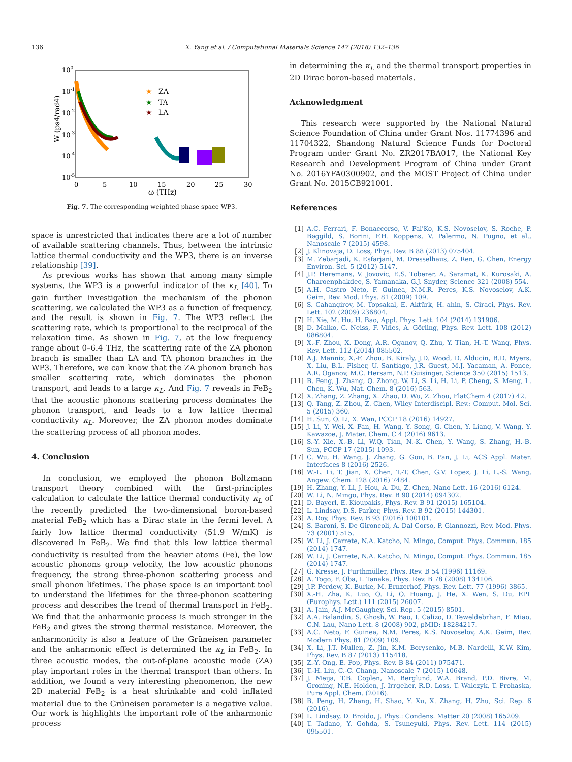136 X. Yang et al. / Computational Materials Science 147 (2018) 132–136
100
10-1
10-2
10-3
10-4
10-5
0
5
10
15
20
25
30
ω (THz)
W (ps4/rad4)
★
ZA
★
TA
★
LA
Fig. 7. The corresponding weighted phase space WP3.
space is unrestricted that indicates there are a lot of number of available scattering channels. Thus, between the intrinsic lattice thermal conductivity and the WP3, there is an inverse relationship [39].
As previous works has shown that among many simple systems, the WP3 is a powerful indicator of the κ<sub>L</sub> [40]. To gain further investigation the mechanism of the phonon scattering, we calculated the WP3 as a function of frequency, and the result is shown in Fig. 7. The WP3 reflect the scattering rate, which is proportional to the reciprocal of the relaxation time. As shown in Fig. 7, at the low frequency range about 0–6.4 THz, the scattering rate of the ZA phonon branch is smaller than LA and TA phonon branches in the WP3. Therefore, we can know that the ZA phonon branch has smaller scattering rate, which dominates the phonon transport, and leads to a large κ<sub>L</sub>. And Fig. 7 reveals in FeB<sub>2</sub> that the acoustic phonons scattering process dominates the phonon transport, and leads to a low lattice thermal conductivity κ<sub>L</sub>. Moreover, the ZA phonon modes dominate the scattering process of all phonon modes.
4. Conclusion
In conclusion, we employed the phonon Boltzmann transport theory combined with the first-principles calculation to calculate the lattice thermal conductivity κ<sub>L</sub> of the recently predicted the two-dimensional boron-based material FeB<sub>2</sub> which has a Dirac state in the fermi level. A fairly low lattice thermal conductivity (51.9 W/mK) is discovered in FeB<sub>2</sub>. We find that this low lattice thermal conductivity is resulted from the heavier atoms (Fe), the low acoustic phonons group velocity, the low acoustic phonons frequency, the strong three-phonon scattering process and small phonon lifetimes. The phase space is an important tool to understand the lifetimes for the three-phonon scattering process and describes the trend of thermal transport in FeB<sub>2</sub>. We find that the anharmonic process is much stronger in the FeB<sub>2</sub> and gives the strong thermal resistance. Moreover, the anharmonicity is also a feature of the Grüneisen parameter and the anharmonic effect is determined the κ<sub>L</sub> in FeB<sub>2</sub>. In three acoustic modes, the out-of-plane acoustic mode (ZA) play important roles in the thermal transport than others. In addition, we found a very interesting phenomenon, the new 2D material FeB<sub>2</sub> is a heat shrinkable and cold inflated material due to the Grüneisen parameter is a negative value. Our work is highlights the important role of the anharmonic process
in determining the κ<sub>L</sub> and the thermal transport properties in 2D Dirac boron-based materials.
Acknowledgment
This research were supported by the National Natural Science Foundation of China under Grant Nos. 11774396 and 11704322, Shandong Natural Science Funds for Doctoral Program under Grant No. ZR2017BA017, the National Key Research and Development Program of China under Grant No. 2016YFA0300902, and the MOST Project of China under Grant No. 2015CB921001.
References
[1] A.C. Ferrari, F. Bonaccorso, V. Fal'Ko, K.S. Novoselov, S. Roche, P. Bøggild, S. Borini, F.H. Koppens, V. Palermo, N. Pugno, et al., Nanoscale 7 (2015) 4598.
[2] J. Klinovaja, D. Loss, Phys. Rev. B 88 (2013) 075404.
[3] M. Zebarjadi, K. Esfarjani, M. Dresselhaus, Z. Ren, G. Chen, Energy Environ. Sci. 5 (2012) 5147.
[4] J.P. Heremans, V. Jovovic, E.S. Toberer, A. Saramat, K. Kurosaki, A. Charoenphakdee, S. Yamanaka, G.J. Snyder, Science 321 (2008) 554.
[5] A.H. Castro Neto, F. Guinea, N.M.R. Peres, K.S. Novoselov, A.K. Geim, Rev. Mod. Phys. 81 (2009) 109.
[6] S. Cahangirov, M. Topsakal, E. Aktürk, H. ahin, S. Ciraci, Phys. Rev. Lett. 102 (2009) 236804.
[7] H. Xie, M. Hu, H. Bao, Appl. Phys. Lett. 104 (2014) 131906.
[8] D. Malko, C. Neiss, F. Viñes, A. Görling, Phys. Rev. Lett. 108 (2012) 086804.
[9] X.-F. Zhou, X. Dong, A.R. Oganov, Q. Zhu, Y. Tian, H.-T. Wang, Phys. Rev. Lett. 112 (2014) 085502.
[10] A.J. Mannix, X.-F. Zhou, B. Kiraly, J.D. Wood, D. Alducin, B.D. Myers, X. Liu, B.L. Fisher, U. Santiago, J.R. Guest, M.J. Yacaman, A. Ponce, A.R. Oganov, M.C. Hersam, N.P. Guisinger, Science 350 (2015) 1513.
[11] B. Feng, J. Zhang, Q. Zhong, W. Li, S. Li, H. Li, P. Cheng, S. Meng, L. Chen, K. Wu, Nat. Chem. 8 (2016) 563.
[12] X. Zhang, Z. Zhang, X. Zhao, D. Wu, Z. Zhou, FlatChem 4 (2017) 42.
[13] Q. Tang, Z. Zhou, Z. Chen, Wiley Interdiscipl. Rev.: Comput. Mol. Sci. 5 (2015) 360.
[14] H. Sun, Q. Li, X. Wan, PCCP 18 (2016) 14927.
[15] J. Li, Y. Wei, X. Fan, H. Wang, Y. Song, G. Chen, Y. Liang, V. Wang, Y. Kawazoe, J. Mater. Chem. C 4 (2016) 9613.
[16] S.-Y. Xie, X.-B. Li, W.Q. Tian, N.-K. Chen, Y. Wang, S. Zhang, H.-B. Sun, PCCP 17 (2015) 1093.
[17] C. Wu, H. Wang, J. Zhang, G. Gou, B. Pan, J. Li, ACS Appl. Mater. Interfaces 8 (2016) 2526.
[18] W.-L. Li, T. Jian, X. Chen, T.-T. Chen, G.V. Lopez, J. Li, L.-S. Wang, Angew. Chem. 128 (2016) 7484.
[19] H. Zhang, Y. Li, J. Hou, A. Du, Z. Chen, Nano Lett. 16 (2016) 6124.
[20] W. Li, N. Mingo, Phys. Rev. B 90 (2014) 094302.
[21] D. Bayerl, E. Kioupakis, Phys. Rev. B 91 (2015) 165104.
[22] L. Lindsay, D.S. Parker, Phys. Rev. B 92 (2015) 144301.
[23] A. Roy, Phys. Rev. B 93 (2016) 100101.
[24] S. Baroni, S. De Gironcoli, A. Dal Corso, P. Giannozzi, Rev. Mod. Phys. 73 (2001) 515.
[25] W. Li, J. Carrete, N.A. Katcho, N. Mingo, Comput. Phys. Commun. 185 (2014) 1747.
[26] W. Li, J. Carrete, N.A. Katcho, N. Mingo, Comput. Phys. Commun. 185 (2014) 1747.
[27] G. Kresse, J. Furthmüller, Phys. Rev. B 54 (1996) 11169.
[28] A. Togo, F. Oba, I. Tanaka, Phys. Rev. B 78 (2008) 134106.
[29] J.P. Perdew, K. Burke, M. Ernzerhof, Phys. Rev. Lett. 77 (1996) 3865.
[30] X.-H. Zha, K. Luo, Q. Li, Q. Huang, J. He, X. Wen, S. Du, EPL (Europhys. Lett.) 111 (2015) 26007.
[31] A. Jain, A.J. McGaughey, Sci. Rep. 5 (2015) 8501.
[32] A.A. Balandin, S. Ghosh, W. Bao, I. Calizo, D. Teweldebrhan, F. Miao, C.N. Lau, Nano Lett. 8 (2008) 902, pMID: 18284217.
[33] A.C. Neto, F. Guinea, N.M. Peres, K.S. Novoselov, A.K. Geim, Rev. Modern Phys. 81 (2009) 109.
[34] X. Li, J.T. Mullen, Z. Jin, K.M. Borysenko, M.B. Nardelli, K.W. Kim, Phys. Rev. B 87 (2013) 115418.
[35] Z.-Y. Ong, E. Pop, Phys. Rev. B 84 (2011) 075471.
[36] T.-H. Liu, C.-C. Chang, Nanoscale 7 (2015) 10648.
[37] J. Meija, T.B. Coplen, M. Berglund, W.A. Brand, P.D. Bivre, M. Groning, N.E. Holden, J. Irrgeher, R.D. Loss, T. Walczyk, T. Prohaska, Pure Appl. Chem. (2016).
[38] B. Peng, H. Zhang, H. Shao, Y. Xu, X. Zhang, H. Zhu, Sci. Rep. 6 (2016).
[39] L. Lindsay, D. Broido, J. Phys.: Condens. Matter 20 (2008) 165209.
[40] T. Tadano, Y. Gohda, S. Tsuneyuki, Phys. Rev. Lett. 114 (2015) 095501.